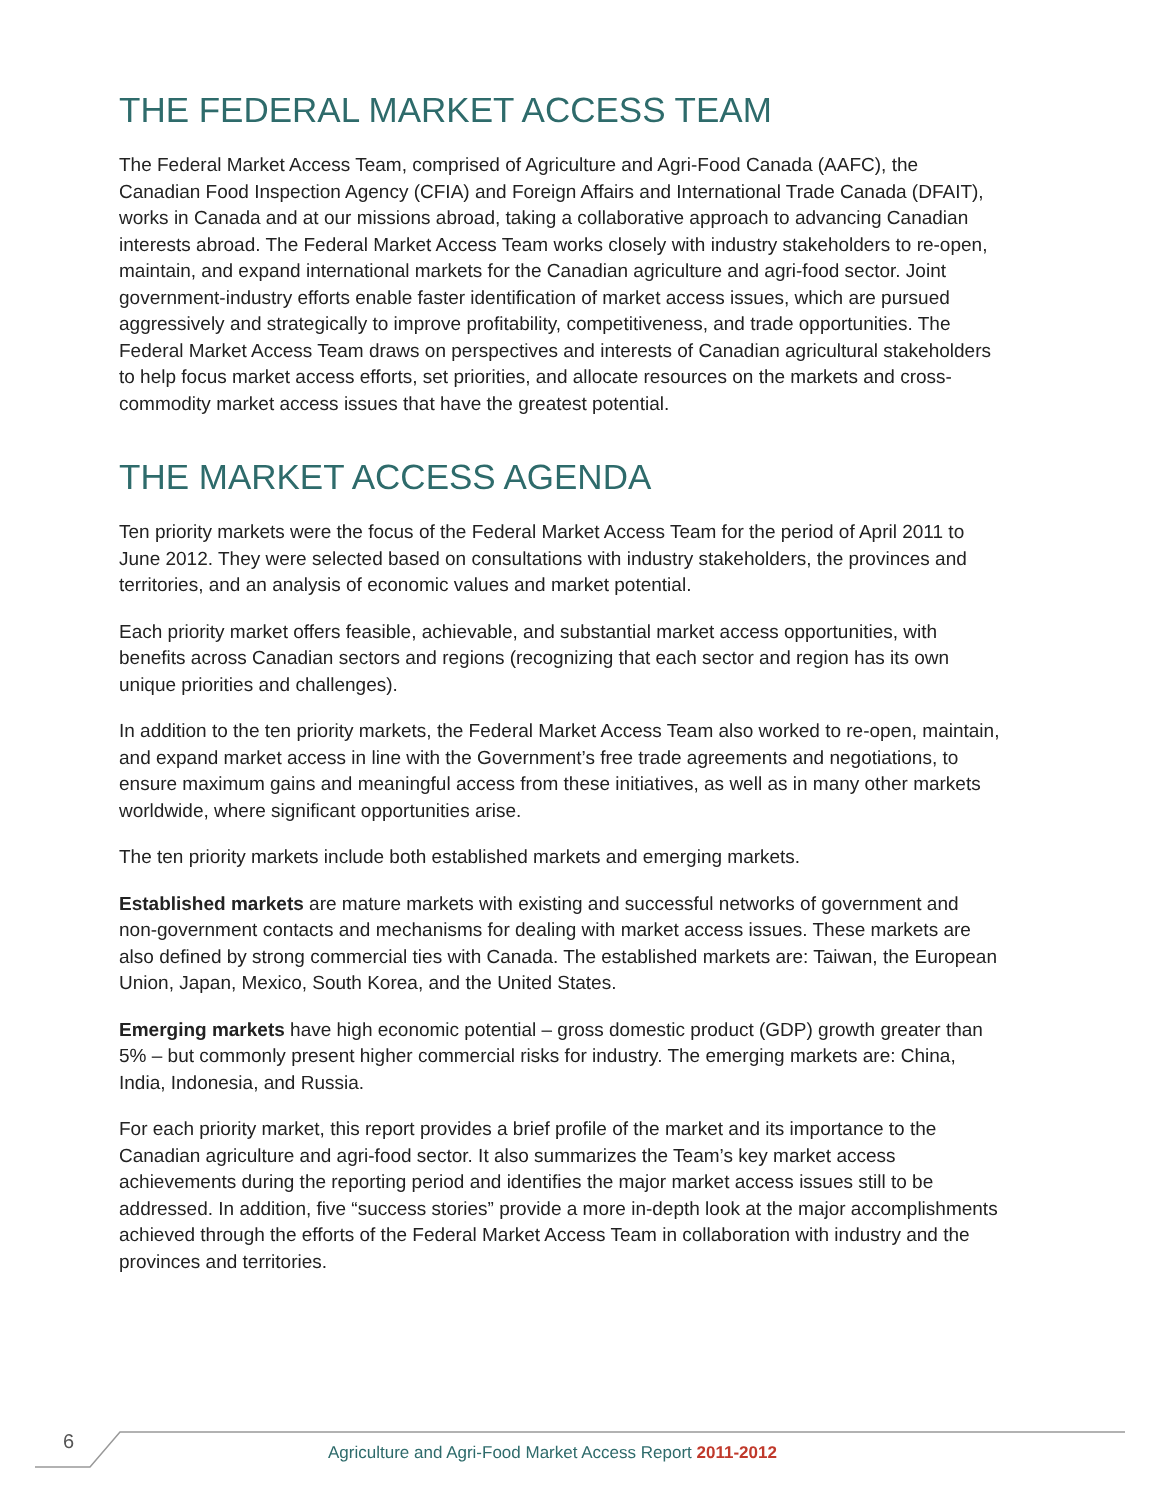THE FEDERAL MARKET ACCESS TEAM
The Federal Market Access Team, comprised of Agriculture and Agri-Food Canada (AAFC), the Canadian Food Inspection Agency (CFIA) and Foreign Affairs and International Trade Canada (DFAIT), works in Canada and at our missions abroad, taking a collaborative approach to advancing Canadian interests abroad. The Federal Market Access Team works closely with industry stakeholders to re-open, maintain, and expand international markets for the Canadian agriculture and agri-food sector. Joint government-industry efforts enable faster identification of market access issues, which are pursued aggressively and strategically to improve profitability, competitiveness, and trade opportunities. The Federal Market Access Team draws on perspectives and interests of Canadian agricultural stakeholders to help focus market access efforts, set priorities, and allocate resources on the markets and cross-commodity market access issues that have the greatest potential.
THE MARKET ACCESS AGENDA
Ten priority markets were the focus of the Federal Market Access Team for the period of April 2011 to June 2012. They were selected based on consultations with industry stakeholders, the provinces and territories, and an analysis of economic values and market potential.
Each priority market offers feasible, achievable, and substantial market access opportunities, with benefits across Canadian sectors and regions (recognizing that each sector and region has its own unique priorities and challenges).
In addition to the ten priority markets, the Federal Market Access Team also worked to re-open, maintain, and expand market access in line with the Government’s free trade agreements and negotiations, to ensure maximum gains and meaningful access from these initiatives, as well as in many other markets worldwide, where significant opportunities arise.
The ten priority markets include both established markets and emerging markets.
Established markets are mature markets with existing and successful networks of government and non-government contacts and mechanisms for dealing with market access issues. These markets are also defined by strong commercial ties with Canada. The established markets are: Taiwan, the European Union, Japan, Mexico, South Korea, and the United States.
Emerging markets have high economic potential – gross domestic product (GDP) growth greater than 5% – but commonly present higher commercial risks for industry. The emerging markets are: China, India, Indonesia, and Russia.
For each priority market, this report provides a brief profile of the market and its importance to the Canadian agriculture and agri-food sector. It also summarizes the Team’s key market access achievements during the reporting period and identifies the major market access issues still to be addressed. In addition, five “success stories” provide a more in-depth look at the major accomplishments achieved through the efforts of the Federal Market Access Team in collaboration with industry and the provinces and territories.
6 Agriculture and Agri-Food Market Access Report 2011-2012